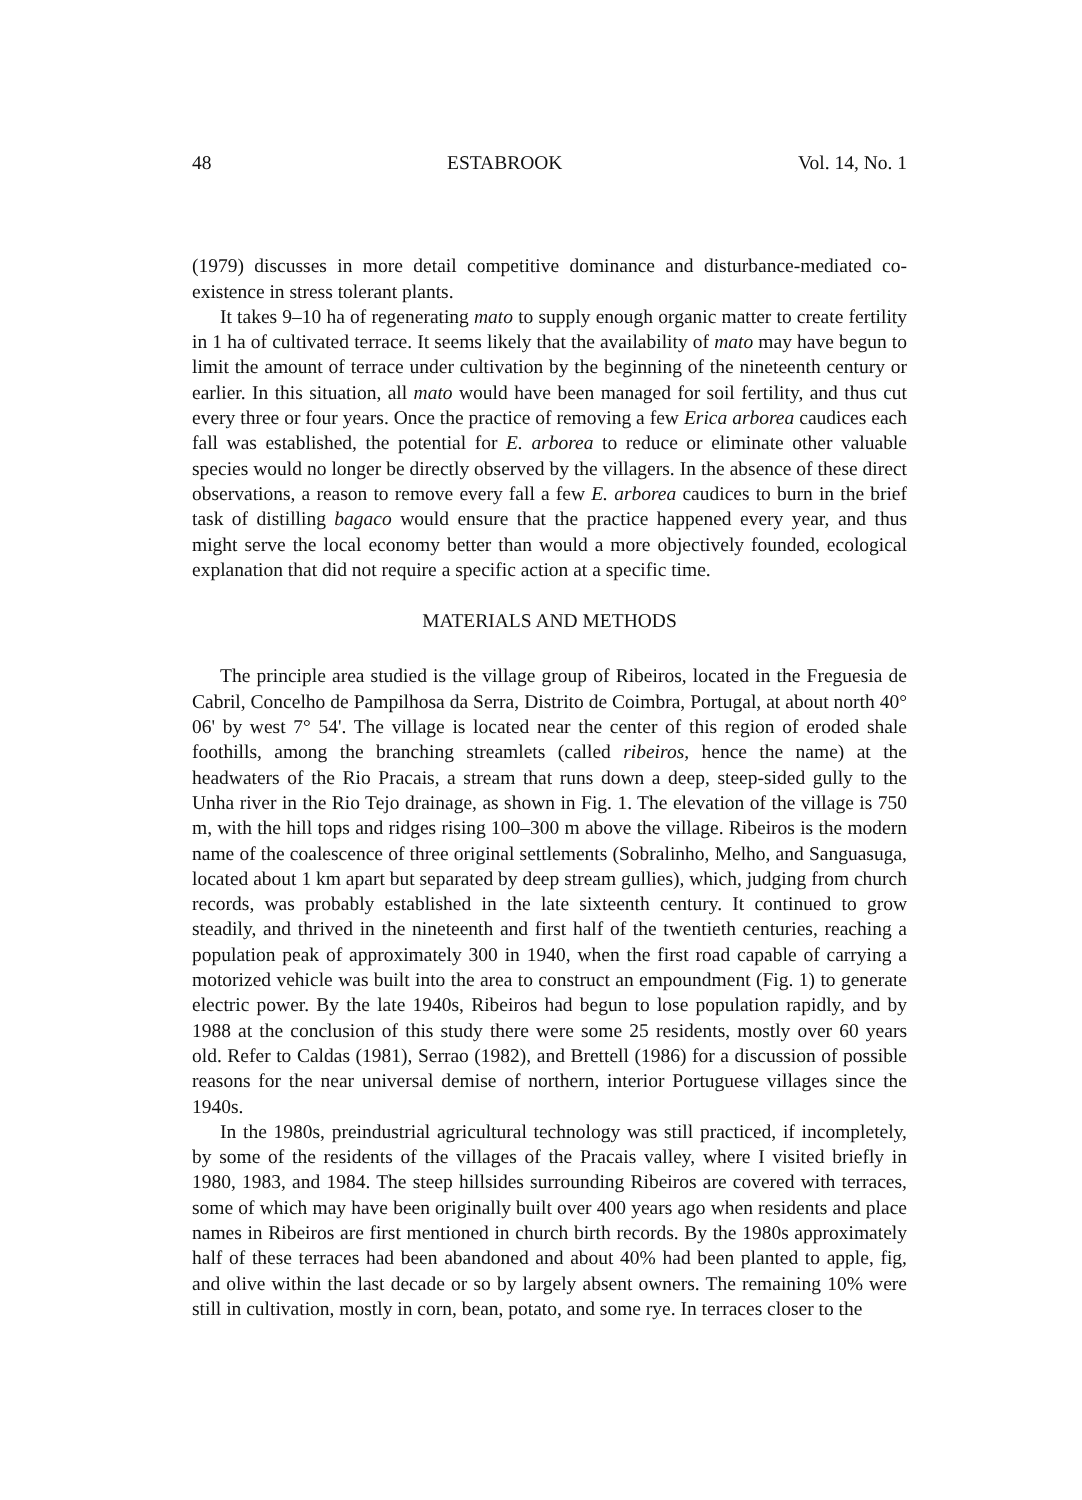48 ESTABROOK Vol. 14, No. 1
(1979) discusses in more detail competitive dominance and disturbance-mediated co-existence in stress tolerant plants.
It takes 9–10 ha of regenerating mato to supply enough organic matter to create fertility in 1 ha of cultivated terrace. It seems likely that the availability of mato may have begun to limit the amount of terrace under cultivation by the beginning of the nineteenth century or earlier. In this situation, all mato would have been managed for soil fertility, and thus cut every three or four years. Once the practice of removing a few Erica arborea caudices each fall was established, the potential for E. arborea to reduce or eliminate other valuable species would no longer be directly observed by the villagers. In the absence of these direct observations, a reason to remove every fall a few E. arborea caudices to burn in the brief task of distilling bagaco would ensure that the practice happened every year, and thus might serve the local economy better than would a more objectively founded, ecological explanation that did not require a specific action at a specific time.
MATERIALS AND METHODS
The principle area studied is the village group of Ribeiros, located in the Freguesia de Cabril, Concelho de Pampilhosa da Serra, Distrito de Coimbra, Portugal, at about north 40° 06' by west 7° 54'. The village is located near the center of this region of eroded shale foothills, among the branching streamlets (called ribeiros, hence the name) at the headwaters of the Rio Pracais, a stream that runs down a deep, steep-sided gully to the Unha river in the Rio Tejo drainage, as shown in Fig. 1. The elevation of the village is 750 m, with the hill tops and ridges rising 100–300 m above the village. Ribeiros is the modern name of the coalescence of three original settlements (Sobralinho, Melho, and Sanguasuga, located about 1 km apart but separated by deep stream gullies), which, judging from church records, was probably established in the late sixteenth century. It continued to grow steadily, and thrived in the nineteenth and first half of the twentieth centuries, reaching a population peak of approximately 300 in 1940, when the first road capable of carrying a motorized vehicle was built into the area to construct an empoundment (Fig. 1) to generate electric power. By the late 1940s, Ribeiros had begun to lose population rapidly, and by 1988 at the conclusion of this study there were some 25 residents, mostly over 60 years old. Refer to Caldas (1981), Serrao (1982), and Brettell (1986) for a discussion of possible reasons for the near universal demise of northern, interior Portuguese villages since the 1940s.
In the 1980s, preindustrial agricultural technology was still practiced, if incompletely, by some of the residents of the villages of the Pracais valley, where I visited briefly in 1980, 1983, and 1984. The steep hillsides surrounding Ribeiros are covered with terraces, some of which may have been originally built over 400 years ago when residents and place names in Ribeiros are first mentioned in church birth records. By the 1980s approximately half of these terraces had been abandoned and about 40% had been planted to apple, fig, and olive within the last decade or so by largely absent owners. The remaining 10% were still in cultivation, mostly in corn, bean, potato, and some rye. In terraces closer to the